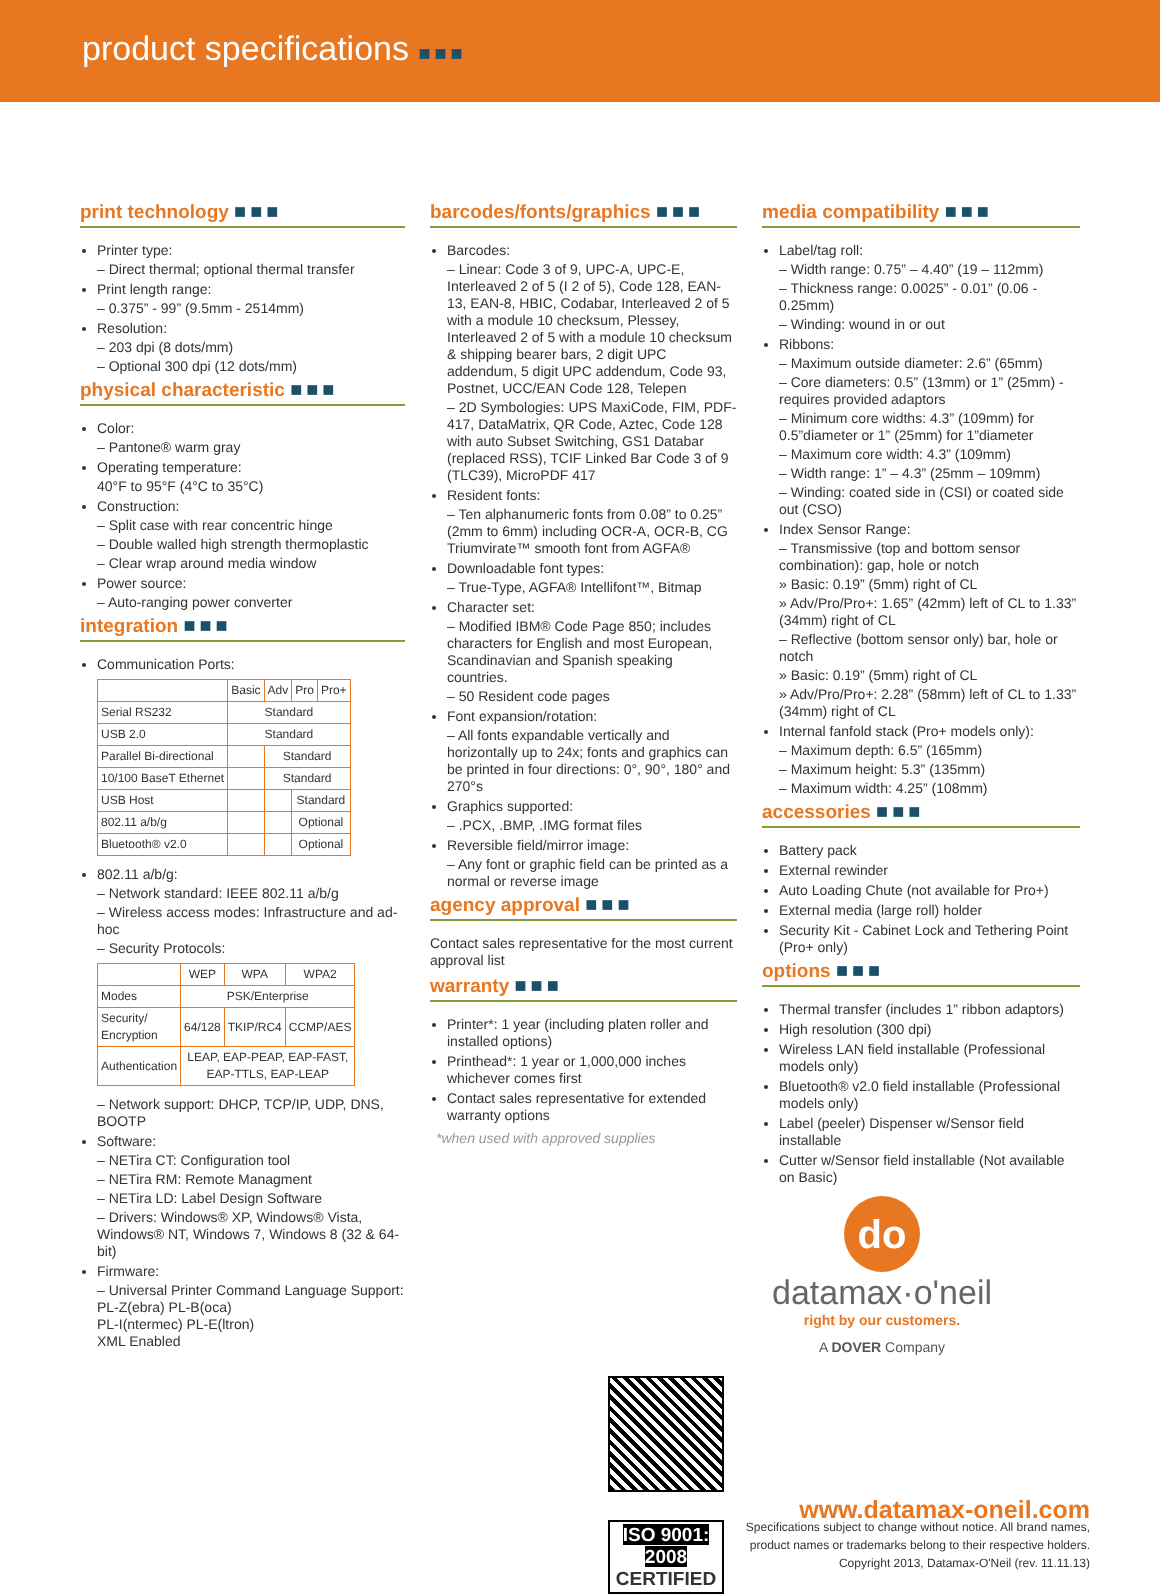product specifications ■■■
print technology ■■■
Printer type:
– Direct thermal; optional thermal transfer
Print length range:
– 0.375” - 99” (9.5mm - 2514mm)
Resolution:
– 203 dpi (8 dots/mm)
– Optional 300 dpi (12 dots/mm)
physical characteristic ■■■
Color:
– Pantone® warm gray
Operating temperature:
40°F to 95°F (4°C to 35°C)
Construction:
– Split case with rear concentric hinge
– Double walled high strength thermoplastic
– Clear wrap around media window
Power source:
– Auto-ranging power converter
integration ■■■
Communication Ports:
| | Basic | Adv | Pro | Pro+ |
| --- | --- | --- | --- | --- |
| Serial RS232 | Standard | | | |
| USB 2.0 | Standard | | | |
| Parallel Bi-directional | | Standard | | |
| 10/100 BaseT Ethernet | | Standard | | |
| USB Host | | | Standard | |
| 802.11 a/b/g | | | Optional | |
| Bluetooth® v2.0 | | | Optional | |
802.11 a/b/g:
– Network standard: IEEE 802.11 a/b/g
– Wireless access modes: Infrastructure and ad-hoc
– Security Protocols:
| | WEP | WPA | WPA2 |
| --- | --- | --- | --- |
| Modes | PSK/Enterprise | | |
| Security/ Encryption | 64/128 | TKIP/RC4 | CCMP/AES |
| Authentication | LEAP, EAP-PEAP, EAP-FAST, EAP-TTLS, EAP-LEAP | | |
– Network support: DHCP, TCP/IP, UDP, DNS, BOOTP
Software:
– NETira CT: Configuration tool
– NETira RM: Remote Managment
– NETira LD: Label Design Software
– Drivers: Windows® XP, Windows® Vista, Windows® NT, Windows 7, Windows 8 (32 & 64-bit)
Firmware:
– Universal Printer Command Language Support:
PL-Z(ebra) PL-B(oca)
PL-I(ntermec) PL-E(ltron)
XML Enabled
barcodes/fonts/graphics ■■■
Barcodes:
– Linear: Code 3 of 9, UPC-A, UPC-E, Interleaved 2 of 5 (I 2 of 5), Code 128, EAN-13, EAN-8, HBIC, Codabar, Interleaved 2 of 5 with a module 10 checksum, Plessey, Interleaved 2 of 5 with a module 10 checksum & shipping bearer bars, 2 digit UPC addendum, 5 digit UPC addendum, Code 93, Postnet, UCC/EAN Code 128, Telepen
– 2D Symbologies: UPS MaxiCode, FIM, PDF-417, DataMatrix, QR Code, Aztec, Code 128 with auto Subset Switching, GS1 Databar (replaced RSS), TCIF Linked Bar Code 3 of 9 (TLC39), MicroPDF 417
Resident fonts:
– Ten alphanumeric fonts from 0.08” to 0.25” (2mm to 6mm) including OCR-A, OCR-B, CG Triumvirate™ smooth font from AGFA®
Downloadable font types:
– True-Type, AGFA® Intellifont™, Bitmap
Character set:
– Modified IBM® Code Page 850; includes characters for English and most European, Scandinavian and Spanish speaking countries.
– 50 Resident code pages
Font expansion/rotation:
– All fonts expandable vertically and horizontally up to 24x; fonts and graphics can be printed in four directions: 0°, 90°, 180° and 270°s
Graphics supported:
– .PCX, .BMP, .IMG format files
Reversible field/mirror image:
– Any font or graphic field can be printed as a normal or reverse image
agency approval ■■■
Contact sales representative for the most current approval list
warranty ■■■
Printer*: 1 year (including platen roller and installed options)
Printhead*: 1 year or 1,000,000 inches whichever comes first
Contact sales representative for extended warranty options
*when used with approved supplies
media compatibility ■■■
Label/tag roll:
– Width range: 0.75” – 4.40” (19 – 112mm)
– Thickness range: 0.0025” - 0.01” (0.06 - 0.25mm)
– Winding: wound in or out
Ribbons:
– Maximum outside diameter: 2.6” (65mm)
– Core diameters: 0.5” (13mm) or 1” (25mm) - requires provided adaptors
– Minimum core widths: 4.3” (109mm) for 0.5”diameter or 1” (25mm) for 1”diameter
– Maximum core width: 4.3” (109mm)
– Width range: 1” – 4.3” (25mm – 109mm)
– Winding: coated side in (CSI) or coated side out (CSO)
Index Sensor Range:
– Transmissive (top and bottom sensor combination): gap, hole or notch
» Basic: 0.19” (5mm) right of CL
» Adv/Pro/Pro+: 1.65” (42mm) left of CL to 1.33” (34mm) right of CL
– Reflective (bottom sensor only) bar, hole or notch
» Basic: 0.19” (5mm) right of CL
» Adv/Pro/Pro+: 2.28” (58mm) left of CL to 1.33” (34mm) right of CL
Internal fanfold stack (Pro+ models only):
– Maximum depth: 6.5” (165mm)
– Maximum height: 5.3” (135mm)
– Maximum width: 4.25” (108mm)
accessories ■■■
Battery pack
External rewinder
Auto Loading Chute (not available for Pro+)
External media (large roll) holder
Security Kit - Cabinet Lock and Tethering Point (Pro+ only)
options ■■■
Thermal transfer (includes 1” ribbon adaptors)
High resolution (300 dpi)
Wireless LAN field installable (Professional models only)
Bluetooth® v2.0 field installable (Professional models only)
Label (peeler) Dispenser w/Sensor field installable
Cutter w/Sensor field installable (Not available on Basic)
do
datamax·o'neil
right by our customers.
A DOVER Company
ISO 9001: 2008
CERTIFIED
www.datamax-oneil.com
Specifications subject to change without notice. All brand names, product names or trademarks belong to their respective holders. Copyright 2013, Datamax-O'Neil (rev. 11.11.13)